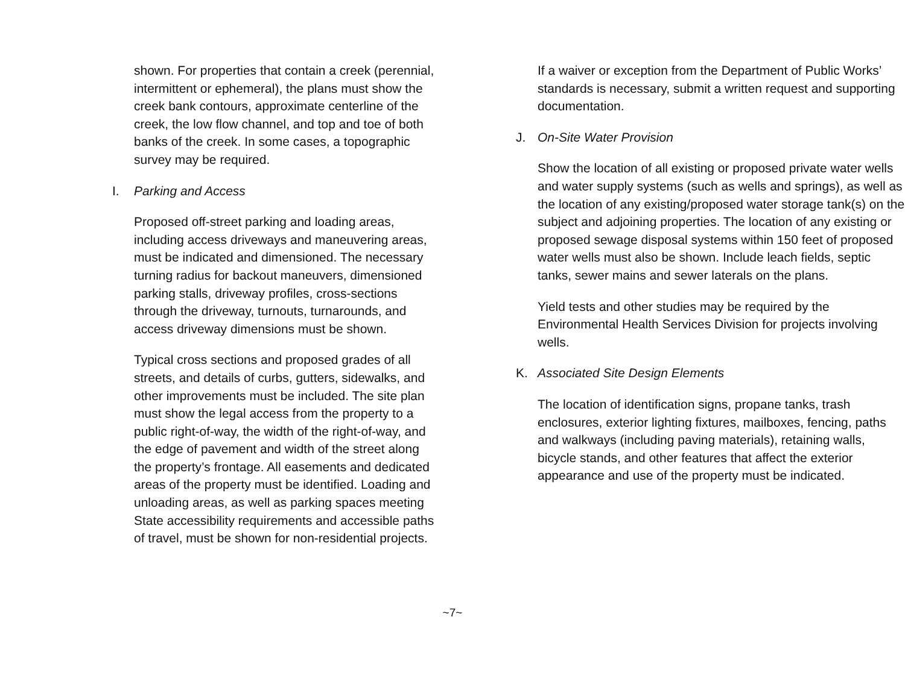shown. For properties that contain a creek (perennial, intermittent or ephemeral), the plans must show the creek bank contours, approximate centerline of the creek, the low flow channel, and top and toe of both banks of the creek. In some cases, a topographic survey may be required.
I. Parking and Access
Proposed off-street parking and loading areas, including access driveways and maneuvering areas, must be indicated and dimensioned. The necessary turning radius for backout maneuvers, dimensioned parking stalls, driveway profiles, cross-sections through the driveway, turnouts, turnarounds, and access driveway dimensions must be shown.
Typical cross sections and proposed grades of all streets, and details of curbs, gutters, sidewalks, and other improvements must be included. The site plan must show the legal access from the property to a public right-of-way, the width of the right-of-way, and the edge of pavement and width of the street along the property’s frontage. All easements and dedicated areas of the property must be identified. Loading and unloading areas, as well as parking spaces meeting State accessibility requirements and accessible paths of travel, must be shown for non-residential projects.
If a waiver or exception from the Department of Public Works’ standards is necessary, submit a written request and supporting documentation.
J. On-Site Water Provision
Show the location of all existing or proposed private water wells and water supply systems (such as wells and springs), as well as the location of any existing/proposed water storage tank(s) on the subject and adjoining properties. The location of any existing or proposed sewage disposal systems within 150 feet of proposed water wells must also be shown. Include leach fields, septic tanks, sewer mains and sewer laterals on the plans.
Yield tests and other studies may be required by the Environmental Health Services Division for projects involving wells.
K. Associated Site Design Elements
The location of identification signs, propane tanks, trash enclosures, exterior lighting fixtures, mailboxes, fencing, paths and walkways (including paving materials), retaining walls, bicycle stands, and other features that affect the exterior appearance and use of the property must be indicated.
~7~